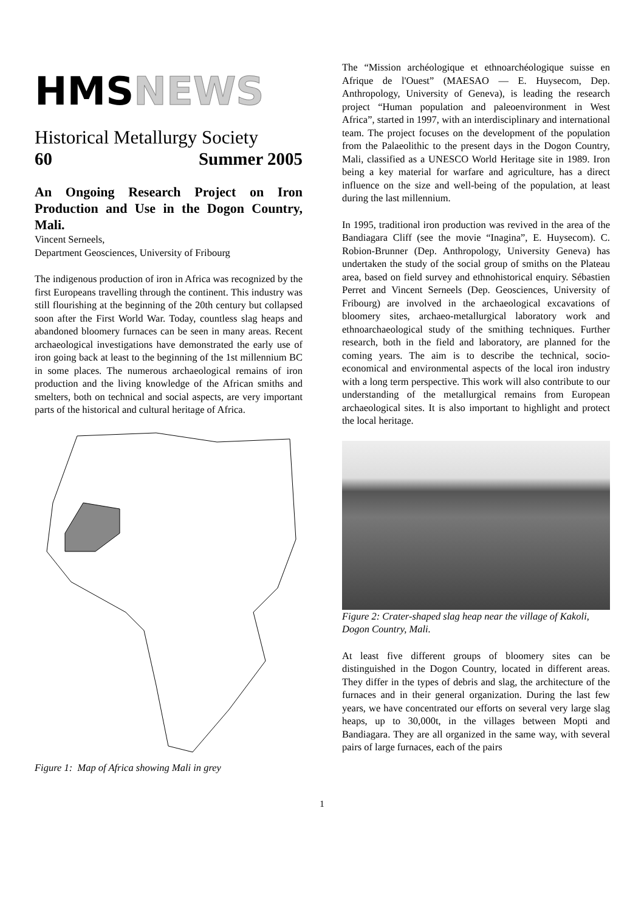HMSNEWS
Historical Metallurgy Society
60 Summer 2005
An Ongoing Research Project on Iron Production and Use in the Dogon Country, Mali.
Vincent Serneels,
Department Geosciences, University of Fribourg
The indigenous production of iron in Africa was recognized by the first Europeans travelling through the continent. This industry was still flourishing at the beginning of the 20th century but collapsed soon after the First World War. Today, countless slag heaps and abandoned bloomery furnaces can be seen in many areas. Recent archaeological investigations have demonstrated the early use of iron going back at least to the beginning of the 1st millennium BC in some places. The numerous archaeological remains of iron production and the living knowledge of the African smiths and smelters, both on technical and social aspects, are very important parts of the historical and cultural heritage of Africa.
Figure 1: Map of Africa showing Mali in grey
The “Mission archéologique et ethnoarchéologique suisse en Afrique de l'Ouest” (MAESAO — E. Huysecom, Dep. Anthropology, University of Geneva), is leading the research project “Human population and paleoenvironment in West Africa”, started in 1997, with an interdisciplinary and international team. The project focuses on the development of the population from the Palaeolithic to the present days in the Dogon Country, Mali, classified as a UNESCO World Heritage site in 1989. Iron being a key material for warfare and agriculture, has a direct influence on the size and well-being of the population, at least during the last millennium.
In 1995, traditional iron production was revived in the area of the Bandiagara Cliff (see the movie “Inagina”, E. Huysecom). C. Robion-Brunner (Dep. Anthropology, University Geneva) has undertaken the study of the social group of smiths on the Plateau area, based on field survey and ethnohistorical enquiry. Sébastien Perret and Vincent Serneels (Dep. Geosciences, University of Fribourg) are involved in the archaeological excavations of bloomery sites, archaeo-metallurgical laboratory work and ethnoarchaeological study of the smithing techniques. Further research, both in the field and laboratory, are planned for the coming years. The aim is to describe the technical, socio-economical and environmental aspects of the local iron industry with a long term perspective. This work will also contribute to our understanding of the metallurgical remains from European archaeological sites. It is also important to highlight and protect the local heritage.
Figure 2: Crater-shaped slag heap near the village of Kakoli, Dogon Country, Mali.
At least five different groups of bloomery sites can be distinguished in the Dogon Country, located in different areas. They differ in the types of debris and slag, the architecture of the furnaces and in their general organization. During the last few years, we have concentrated our efforts on several very large slag heaps, up to 30,000t, in the villages between Mopti and Bandiagara. They are all organized in the same way, with several pairs of large furnaces, each of the pairs
1